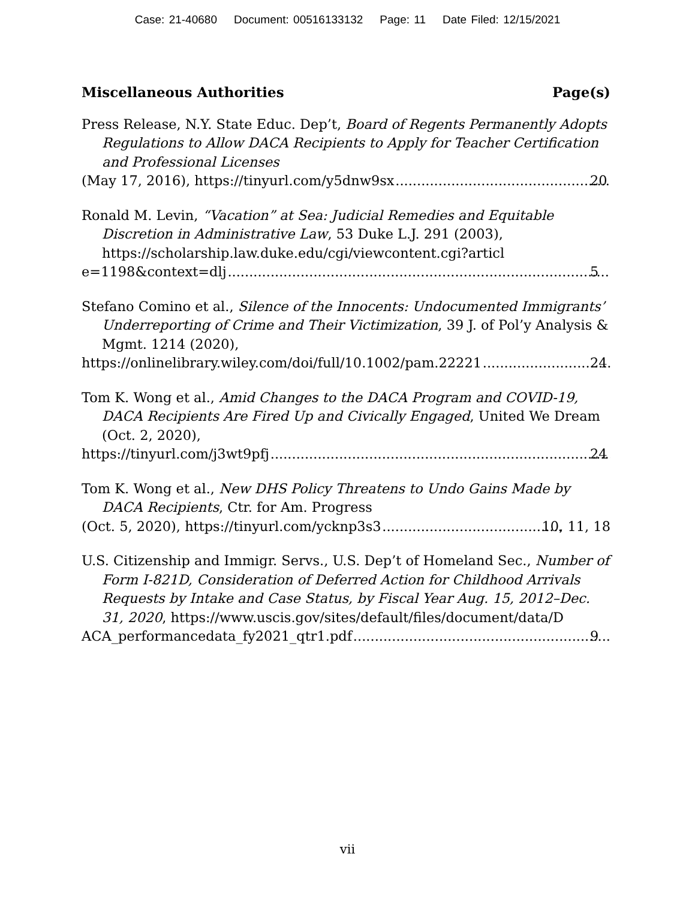Case: 21-40680 Document: 00516133132 Page: 11 Date Filed: 12/15/2021
Miscellaneous Authorities Page(s)
Press Release, N.Y. State Educ. Dep’t, Board of Regents Permanently Adopts Regulations to Allow DACA Recipients to Apply for Teacher Certification and Professional Licenses
(May 17, 2016), https://tinyurl.com/y5dnw9sx 20
Ronald M. Levin, “Vacation” at Sea: Judicial Remedies and Equitable Discretion in Administrative Law, 53 Duke L.J. 291 (2003), https://scholarship.law.duke.edu/cgi/viewcontent.cgi?articl
e=1198&context=dlj 5
Stefano Comino et al., Silence of the Innocents: Undocumented Immigrants’ Underreporting of Crime and Their Victimization, 39 J. of Pol’y Analysis & Mgmt. 1214 (2020),
https://onlinelibrary.wiley.com/doi/full/10.1002/pam.22221 24
Tom K. Wong et al., Amid Changes to the DACA Program and COVID-19, DACA Recipients Are Fired Up and Civically Engaged, United We Dream (Oct. 2, 2020),
https://tinyurl.com/j3wt9pfj 24
Tom K. Wong et al., New DHS Policy Threatens to Undo Gains Made by DACA Recipients, Ctr. for Am. Progress
(Oct. 5, 2020), https://tinyurl.com/ycknp3s3 10, 11, 18
U.S. Citizenship and Immigr. Servs., U.S. Dep’t of Homeland Sec., Number of Form I-821D, Consideration of Deferred Action for Childhood Arrivals Requests by Intake and Case Status, by Fiscal Year Aug. 15, 2012–Dec. 31, 2020, https://www.uscis.gov/sites/default/files/document/data/D
ACA_performancedata_fy2021_qtr1.pdf 9
vii